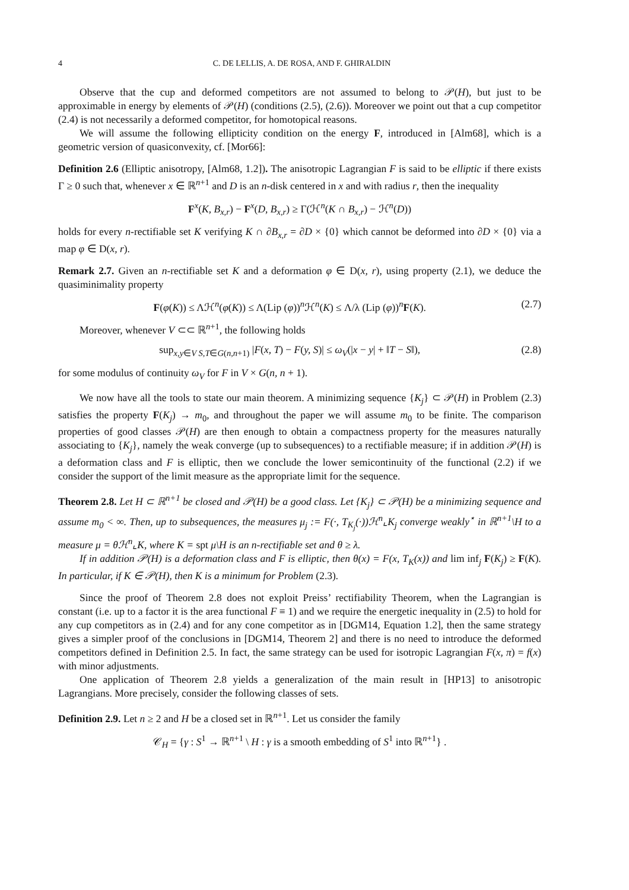4 C. DE LELLIS, A. DE ROSA, AND F. GHIRALDIN
Observe that the cup and deformed competitors are not assumed to belong to 𝒫(H), but just to be approximable in energy by elements of 𝒫(H) (conditions (2.5), (2.6)). Moreover we point out that a cup competitor (2.4) is not necessarily a deformed competitor, for homotopical reasons.
We will assume the following ellipticity condition on the energy F, introduced in [Alm68], which is a geometric version of quasiconvexity, cf. [Mor66]:
Definition 2.6 (Elliptic anisotropy, [Alm68, 1.2]). The anisotropic Lagrangian F is said to be elliptic if there exists Γ ≥ 0 such that, whenever x ∈ ℝ<sup>n+1</sup> and D is an n-disk centered in x and with radius r, then the inequality
F<sup>x</sup>(K, B<sub>x,r</sub>) − F<sup>x</sup>(D, B<sub>x,r</sub>) ≥ Γ(ℋ<sup>n</sup>(K ∩ B<sub>x,r</sub>) − ℋ<sup>n</sup>(D))
holds for every n-rectifiable set K verifying K ∩ ∂B<sub>x,r</sub> = ∂D × {0} which cannot be deformed into ∂D × {0} via a map φ ∈ D(x, r).
Remark 2.7. Given an n-rectifiable set K and a deformation φ ∈ D(x, r), using property (2.1), we deduce the quasiminimality property
F(φ(K)) ≤ Λℋ<sup>n</sup>(φ(K)) ≤ Λ(Lip (φ))<sup>n</sup>ℋ<sup>n</sup>(K) ≤ Λ/λ (Lip (φ))<sup>n</sup>F(K). (2.7)
Moreover, whenever V ⊂⊂ ℝ<sup>n+1</sup>, the following holds
sup<sub>x,y∈V S,T∈G(n,n+1)</sub> |F(x, T) − F(y, S)| ≤ ω<sub>V</sub>(|x − y| + ‖T − S‖), (2.8)
for some modulus of continuity ω<sub>V</sub> for F in V × G(n, n + 1).
We now have all the tools to state our main theorem. A minimizing sequence {K<sub>j</sub>} ⊂ 𝒫(H) in Problem (2.3) satisfies the property F(K<sub>j</sub>) → m<sub>0</sub>, and throughout the paper we will assume m<sub>0</sub> to be finite. The comparison properties of good classes 𝒫(H) are then enough to obtain a compactness property for the measures naturally associating to {K<sub>j</sub>}, namely the weak converge (up to subsequences) to a rectifiable measure; if in addition 𝒫(H) is a deformation class and F is elliptic, then we conclude the lower semicontinuity of the functional (2.2) if we consider the support of the limit measure as the appropriate limit for the sequence.
Theorem 2.8. Let H ⊂ ℝ<sup>n+1</sup> be closed and 𝒫(H) be a good class. Let {K<sub>j</sub>} ⊂ 𝒫(H) be a minimizing sequence and assume m<sub>0</sub> < ∞. Then, up to subsequences, the measures μ<sub>j</sub> := F(·, T<sub>K<sub>j</sub></sub>(·))ℋ<sup>n</sup>⌞K<sub>j</sub> converge weakly<sup>⋆</sup> in ℝ<sup>n+1</sup>\H to a measure μ = θℋ<sup>n</sup>⌞K, where K = spt μ\H is an n-rectifiable set and θ ≥ λ.
If in addition 𝒫(H) is a deformation class and F is elliptic, then θ(x) = F(x, T<sub>K</sub>(x)) and lim inf<sub>j</sub> F(K<sub>j</sub>) ≥ F(K). In particular, if K ∈ 𝒫(H), then K is a minimum for Problem (2.3).
Since the proof of Theorem 2.8 does not exploit Preiss’ rectifiability Theorem, when the Lagrangian is constant (i.e. up to a factor it is the area functional F ≡ 1) and we require the energetic inequality in (2.5) to hold for any cup competitors as in (2.4) and for any cone competitor as in [DGM14, Equation 1.2], then the same strategy gives a simpler proof of the conclusions in [DGM14, Theorem 2] and there is no need to introduce the deformed competitors defined in Definition 2.5. In fact, the same strategy can be used for isotropic Lagrangian F(x, π) = f(x) with minor adjustments.
One application of Theorem 2.8 yields a generalization of the main result in [HP13] to anisotropic Lagrangians. More precisely, consider the following classes of sets.
Definition 2.9. Let n ≥ 2 and H be a closed set in ℝ<sup>n+1</sup>. Let us consider the family
𝒞<sub>H</sub> = {γ : S<sup>1</sup> → ℝ<sup>n+1</sup> \ H : γ is a smooth embedding of S<sup>1</sup> into ℝ<sup>n+1</sup>} .